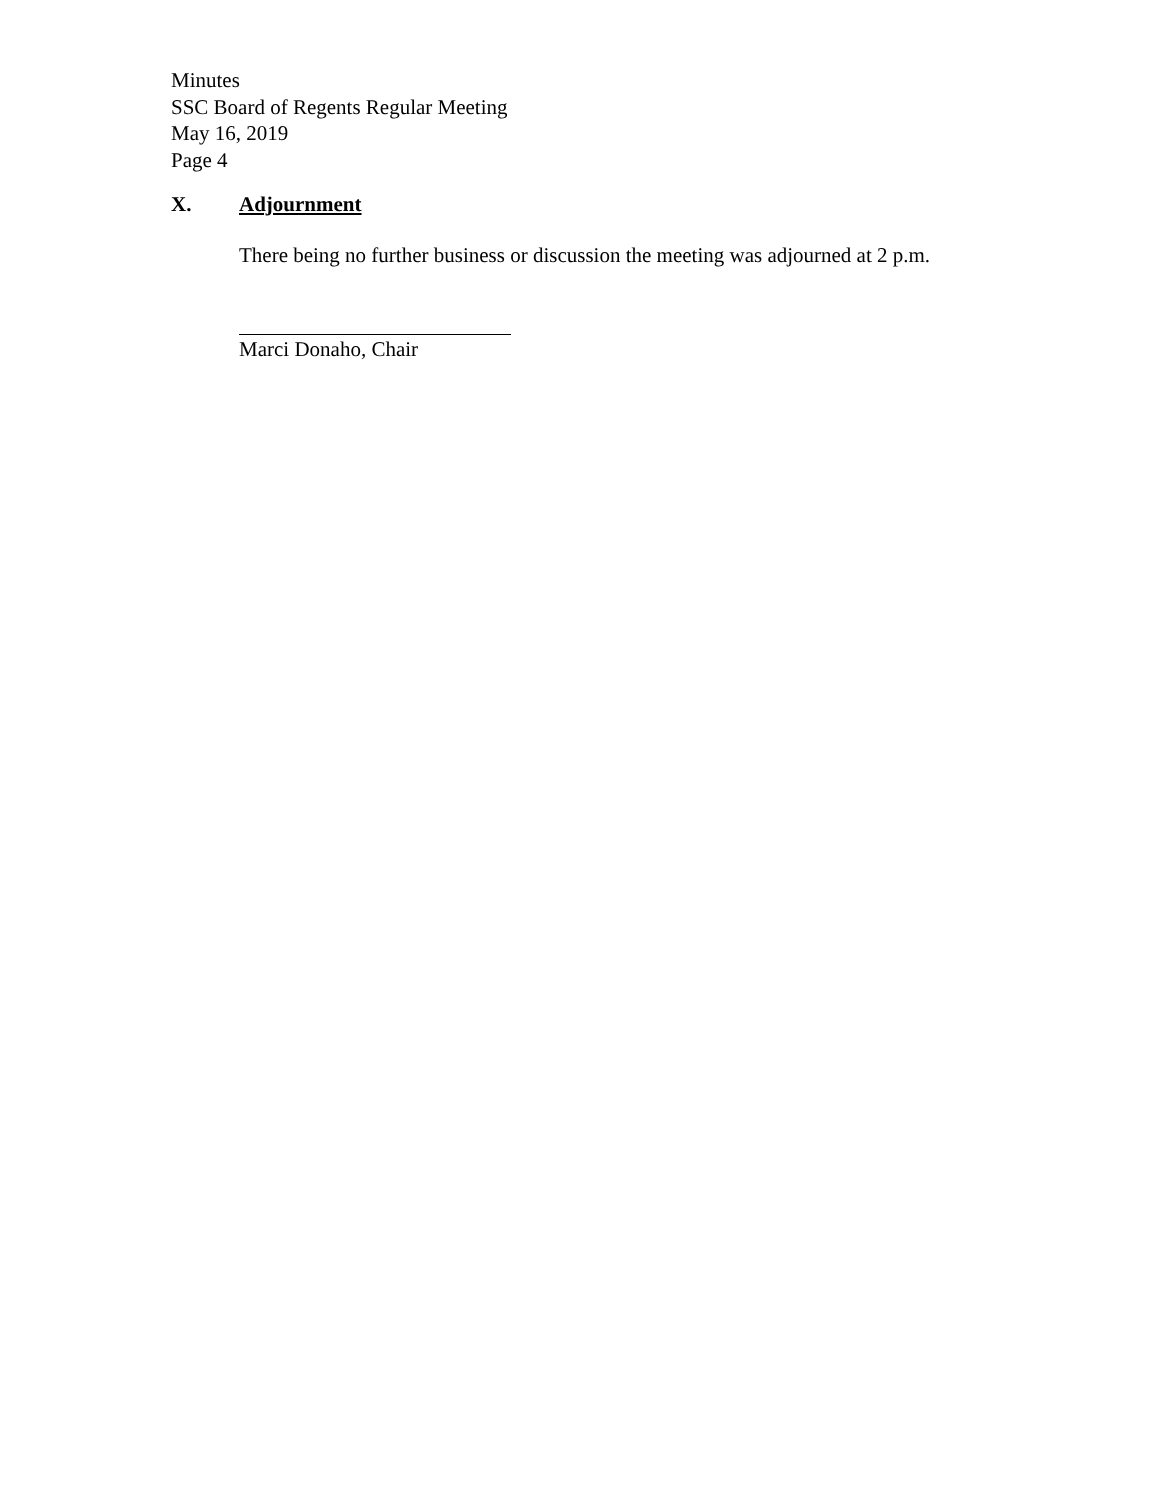Minutes
SSC Board of Regents Regular Meeting
May 16, 2019
Page 4
X. Adjournment
There being no further business or discussion the meeting was adjourned at 2 p.m.
Marci Donaho, Chair